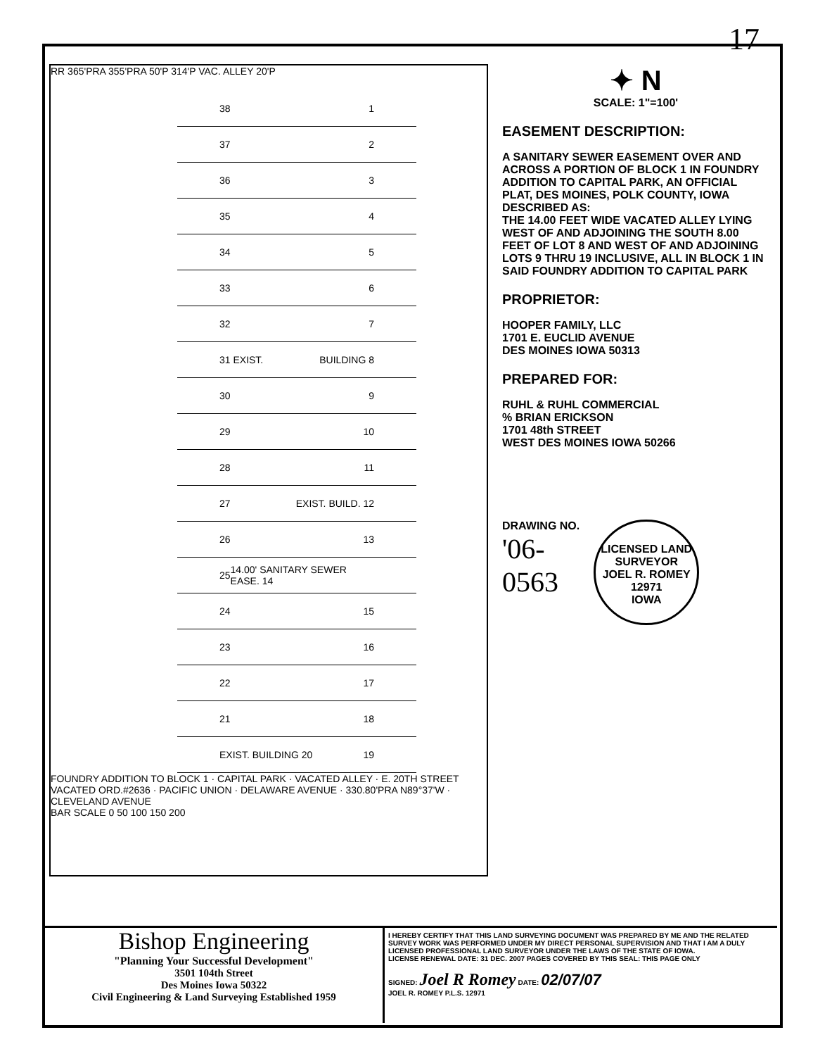17
RR 365'PRA 355'PRA 50'P 314'P VAC. ALLEY 20'P
38 1
37 2
36 3
35 4
34 5
33 6
32 7
31 EXIST. BUILDING 8
30 9
29 10
28 11
27 EXIST. BUILD. 12
26 13
25 14.00' SANITARY SEWER EASE. 14
24 15
23 16
22 17
21 18
EXIST. BUILDING 20 19
FOUNDRY ADDITION TO BLOCK 1 · CAPITAL PARK · VACATED ALLEY · E. 20TH STREET VACATED ORD.#2636 · PACIFIC UNION · DELAWARE AVENUE · 330.80'PRA N89°37'W · CLEVELAND AVENUE
BAR SCALE 0 50 100 150 200
✦ N
SCALE: 1"=100'
EASEMENT DESCRIPTION:
A SANITARY SEWER EASEMENT OVER AND ACROSS A PORTION OF BLOCK 1 IN FOUNDRY ADDITION TO CAPITAL PARK, AN OFFICIAL PLAT, DES MOINES, POLK COUNTY, IOWA DESCRIBED AS:
THE 14.00 FEET WIDE VACATED ALLEY LYING WEST OF AND ADJOINING THE SOUTH 8.00 FEET OF LOT 8 AND WEST OF AND ADJOINING LOTS 9 THRU 19 INCLUSIVE, ALL IN BLOCK 1 IN SAID FOUNDRY ADDITION TO CAPITAL PARK
PROPRIETOR:
HOOPER FAMILY, LLC
1701 E. EUCLID AVENUE
DES MOINES IOWA 50313
PREPARED FOR:
RUHL & RUHL COMMERCIAL
% BRIAN ERICKSON
1701 48th STREET
WEST DES MOINES IOWA 50266
DRAWING NO.
'06-
0563
LICENSED LAND SURVEYOR
JOEL R. ROMEY 12971
IOWA
Bishop Engineering
"Planning Your Successful Development"
3501 104th Street
Des Moines Iowa 50322
Civil Engineering & Land Surveying Established 1959
I HEREBY CERTIFY THAT THIS LAND SURVEYING DOCUMENT WAS PREPARED BY ME AND THE RELATED SURVEY WORK WAS PERFORMED UNDER MY DIRECT PERSONAL SUPERVISION AND THAT I AM A DULY LICENSED PROFESSIONAL LAND SURVEYOR UNDER THE LAWS OF THE STATE OF IOWA.
LICENSE RENEWAL DATE: 31 DEC. 2007 PAGES COVERED BY THIS SEAL: THIS PAGE ONLY
SIGNED: Joel R Romey DATE: 02/07/07
JOEL R. ROMEY P.L.S. 12971